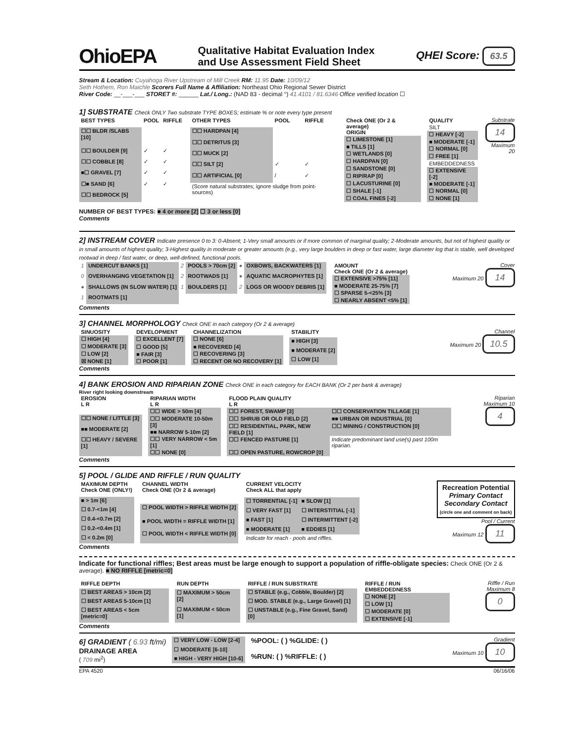OhioEPA Qualitative Habitat Evaluation Index
and Use Assessment Field Sheet QHEI Score: 63.5
Stream & Location: Cuyahoga River Upstream of Mill Creek RM: 11.95 Date: 10/09/12
Seth Hothem, Ron Maichle Scorers Full Name & Affiliation: Northeast Ohio Regional Sewer District
River Code: __-___-___ STORET #: ______ Lat./ Long.: (NAD 83 - decimal °) 41.4101 / 81.6346 Office verified location ☐
1] SUBSTRATE Check ONLY Two substrate TYPE BOXES; estimate % or note every type present
| BEST TYPES | POOL | RIFFLE |
| --- | --- | --- |
| ☐☐ BLDR /SLABS [10] | | |
| ☐☐ BOULDER [9] | ✓ | ✓ |
| ☐☐ COBBLE [8] | ✓ | ✓ |
| ■☐ GRAVEL [7] | ✓ | ✓ |
| ☐■ SAND [6] | ✓ | ✓ |
| ☐☐ BEDROCK [5] | | |
| OTHER TYPES | POOL | RIFFLE |
| --- | --- | --- |
| ☐☐ HARDPAN [4] | | |
| ☐☐ DETRITUS [3] | | |
| ☐☐ MUCK [2] | | |
| ☐☐ SILT [2] | ✓ | ✓ |
| ☐☐ ARTIFICIAL [0] | / | ✓ |
| (Score natural substrates; ignore sludge from point-sources) | | |
| Check ONE (Or 2 & average) ORIGIN |
| --- |
| ☐ LIMESTONE [1] |
| ■ TILLS [1] |
| ☐ WETLANDS [0] |
| ☐ HARDPAN [0] |
| ☐ SANDSTONE [0] |
| ☐ RIP/RAP [0] |
| ☐ LACUSTURINE [0] |
| ☐ SHALE [-1] |
| ☐ COAL FINES [-2] |
| QUALITY |
| --- |
| SILT |
| ☐ HEAVY [-2] |
| ■ MODERATE [-1] |
| ☐ NORMAL [0] |
| ☐ FREE [1] |
| EMBEDDEDNESS |
| ☐ EXTENSIVE [-2] |
| ■ MODERATE [-1] |
| ☐ NORMAL [0] |
| ☐ NONE [1] |
Substrate
14
Maximum 20
NUMBER OF BEST TYPES: ■ 4 or more [2] ☐ 3 or less [0]
Comments
2] INSTREAM COVER Indicate presence 0 to 3: 0-Absent; 1-Very small amounts or if more common of marginal quality; 2-Moderate amounts, but not of highest quality or in small amounts of highest quality; 3-Highest quality in moderate or greater amounts (e.g., very large boulders in deep or fast water, large diameter log that is stable, well developed rootwad in deep / fast water, or deep, well-defined, functional pools.
| 1 | UNDERCUT BANKS [1] | 2 | POOLS > 70cm [2] | ● | OXBOWS, BACKWATERS [1] |
| 0 | OVERHANGING VEGETATION [1] | 2 | ROOTWADS [1] | ● | AQUATIC MACROPHYTES [1] |
| ● | SHALLOWS (IN SLOW WATER) [1] | 1 | BOULDERS [1] | 2 | LOGS OR WOODY DEBRIS [1] |
| 1 | ROOTMATS [1] | | | | |
| AMOUNT Check ONE (Or 2 & average) |
| --- |
| ☐ EXTENSIVE >75% [11] |
| ■ MODERATE 25-75% [7] |
| ☐ SPARSE 5-<25% [3] |
| ☐ NEARLY ABSENT <5% [1] |
Cover
Maximum 20 14
Comments
3] CHANNEL MORPHOLOGY Check ONE in each category (Or 2 & average)
| SINUOSITY |
| --- |
| ☐ HIGH [4] |
| ☐ MODERATE [3] |
| ☐ LOW [2] |
| ☒ NONE [1] |
| DEVELOPMENT |
| --- |
| ☐ EXCELLENT [7] |
| ☐ GOOD [5] |
| ■ FAIR [3] |
| ☐ POOR [1] |
| CHANNELIZATION |
| --- |
| ☐ NONE [6] |
| ■ RECOVERED [4] |
| ☐ RECOVERING [3] |
| ☐ RECENT OR NO RECOVERY [1] |
| STABILITY |
| --- |
| ■ HIGH [3] |
| ■ MODERATE [2] |
| ☐ LOW [1] |
Channel
Maximum 20 10.5
Comments
4] BANK EROSION AND RIPARIAN ZONE Check ONE in each category for EACH BANK (Or 2 per bank & average)
River right looking downstream
| EROSION L R |
| --- |
| ☐☐ NONE / LITTLE [3] |
| ■■ MODERATE [2] |
| ☐☐ HEAVY / SEVERE [1] |
| RIPARIAN WIDTH L R |
| --- |
| ☐☐ WIDE > 50m [4] |
| ☐☐ MODERATE 10-50m [3] |
| ■■ NARROW 5-10m [2] |
| ☐☐ VERY NARROW < 5m [1] |
| ☐☐ NONE [0] |
| FLOOD PLAIN QUALITY L R | |
| --- | --- |
| ☐☐ FOREST, SWAMP [3] | ☐☐ CONSERVATION TILLAGE [1] |
| ☐☐ SHRUB OR OLD FIELD [2] | ■■ URBAN OR INDUSTRIAL [0] |
| ☐☐ RESIDENTIAL, PARK, NEW FIELD [1] | ☐☐ MINING / CONSTRUCTION [0] |
| ☐☐ FENCED PASTURE [1] | Indicate predominant land use(s) past 100m riparian. |
| ☐☐ OPEN PASTURE, ROWCROP [0] | |
Riparian
Maximum 10 4
Comments
5] POOL / GLIDE AND RIFFLE / RUN QUALITY
| MAXIMUM DEPTH Check ONE (ONLY!) |
| --- |
| ■ > 1m [6] |
| ☐ 0.7-<1m [4] |
| ☐ 0.4-<0.7m [2] |
| ☐ 0.2-<0.4m [1] |
| ☐ < 0.2m [0] |
| CHANNEL WIDTH Check ONE (Or 2 & average) |
| --- |
| ☐ POOL WIDTH > RIFFLE WIDTH [2] |
| ■ POOL WIDTH = RIFFLE WIDTH [1] |
| ☐ POOL WIDTH < RIFFLE WIDTH [0] |
| CURRENT VELOCITY Check ALL that apply | |
| --- | --- |
| ☐ TORRENTIAL [-1] | ■ SLOW [1] |
| ☐ VERY FAST [1] | ☐ INTERSTITIAL [-1] |
| ■ FAST [1] | ☐ INTERMITTENT [-2] |
| ■ MODERATE [1] | ■ EDDIES [1] |
| Indicate for reach - pools and riffles. | |
Recreation Potential
Primary Contact
Secondary Contact
(circle one and comment on back)
Pool / Current
Maximum 12 11
Comments
Indicate for functional riffles; Best areas must be large enough to support a population of riffle-obligate species: Check ONE (Or 2 & average). ■ NO RIFFLE [metric=0]
| RIFFLE DEPTH |
| --- |
| ☐ BEST AREAS > 10cm [2] |
| ☐ BEST AREAS 5-10cm [1] |
| ☐ BEST AREAS < 5cm [metric=0] |
| RUN DEPTH |
| --- |
| ☐ MAXIMUM > 50cm [2] |
| ☐ MAXIMUM < 50cm [1] |
| RIFFLE / RUN SUBSTRATE |
| --- |
| ☐ STABLE (e.g., Cobble, Boulder) [2] |
| ☐ MOD. STABLE (e.g., Large Gravel) [1] |
| ☐ UNSTABLE (e.g., Fine Gravel, Sand) [0] |
| RIFFLE / RUN EMBEDDEDNESS |
| --- |
| ☐ NONE [2] |
| ☐ LOW [1] |
| ☐ MODERATE [0] |
| ☐ EXTENSIVE [-1] |
Riffle / Run
Maximum 8 0
Comments
6] GRADIENT ( 6.93 ft/mi)
DRAINAGE AREA
( 709 mi<sup>2</sup>)
| ☐ VERY LOW - LOW [2-4] |
| ☐ MODERATE [6-10] |
| ■ HIGH - VERY HIGH [10-6] |
%POOL: ( ) %GLIDE: ( )
%RUN: ( ) %RIFFLE: ( )
Gradient
Maximum 10 10
EPA 4520 06/16/06